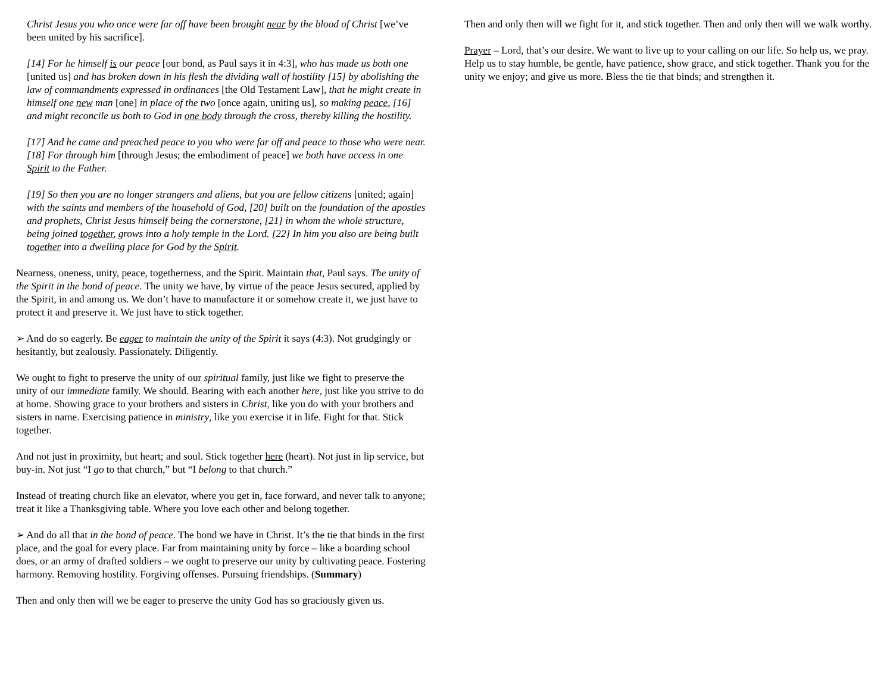Christ Jesus you who once were far off have been brought near by the blood of Christ [we’ve been united by his sacrifice].
[14] For he himself is our peace [our bond, as Paul says it in 4:3], who has made us both one [united us] and has broken down in his flesh the dividing wall of hostility [15] by abolishing the law of commandments expressed in ordinances [the Old Testament Law], that he might create in himself one new man [one] in place of the two [once again, uniting us], so making peace, [16] and might reconcile us both to God in one body through the cross, thereby killing the hostility.
[17] And he came and preached peace to you who were far off and peace to those who were near. [18] For through him [through Jesus; the embodiment of peace] we both have access in one Spirit to the Father.
[19] So then you are no longer strangers and aliens, but you are fellow citizens [united; again] with the saints and members of the household of God, [20] built on the foundation of the apostles and prophets, Christ Jesus himself being the cornerstone, [21] in whom the whole structure, being joined together, grows into a holy temple in the Lord. [22] In him you also are being built together into a dwelling place for God by the Spirit.
Nearness, oneness, unity, peace, togetherness, and the Spirit. Maintain that, Paul says. The unity of the Spirit in the bond of peace. The unity we have, by virtue of the peace Jesus secured, applied by the Spirit, in and among us. We don’t have to manufacture it or somehow create it, we just have to protect it and preserve it. We just have to stick together.
➢ And do so eagerly. Be eager to maintain the unity of the Spirit it says (4:3). Not grudgingly or hesitantly, but zealously. Passionately. Diligently.
We ought to fight to preserve the unity of our spiritual family, just like we fight to preserve the unity of our immediate family. We should. Bearing with each another here, just like you strive to do at home. Showing grace to your brothers and sisters in Christ, like you do with your brothers and sisters in name. Exercising patience in ministry, like you exercise it in life. Fight for that. Stick together.
And not just in proximity, but heart; and soul. Stick together here (heart). Not just in lip service, but buy-in. Not just “I go to that church,” but “I belong to that church.”
Instead of treating church like an elevator, where you get in, face forward, and never talk to anyone; treat it like a Thanksgiving table. Where you love each other and belong together.
➢ And do all that in the bond of peace. The bond we have in Christ. It’s the tie that binds in the first place, and the goal for every place. Far from maintaining unity by force – like a boarding school does, or an army of drafted soldiers – we ought to preserve our unity by cultivating peace. Fostering harmony. Removing hostility. Forgiving offenses. Pursuing friendships. (Summary)
Then and only then will we be eager to preserve the unity God has so graciously given us.
Then and only then will we fight for it, and stick together. Then and only then will we walk worthy.
Prayer – Lord, that’s our desire. We want to live up to your calling on our life. So help us, we pray. Help us to stay humble, be gentle, have patience, show grace, and stick together. Thank you for the unity we enjoy; and give us more. Bless the tie that binds; and strengthen it.